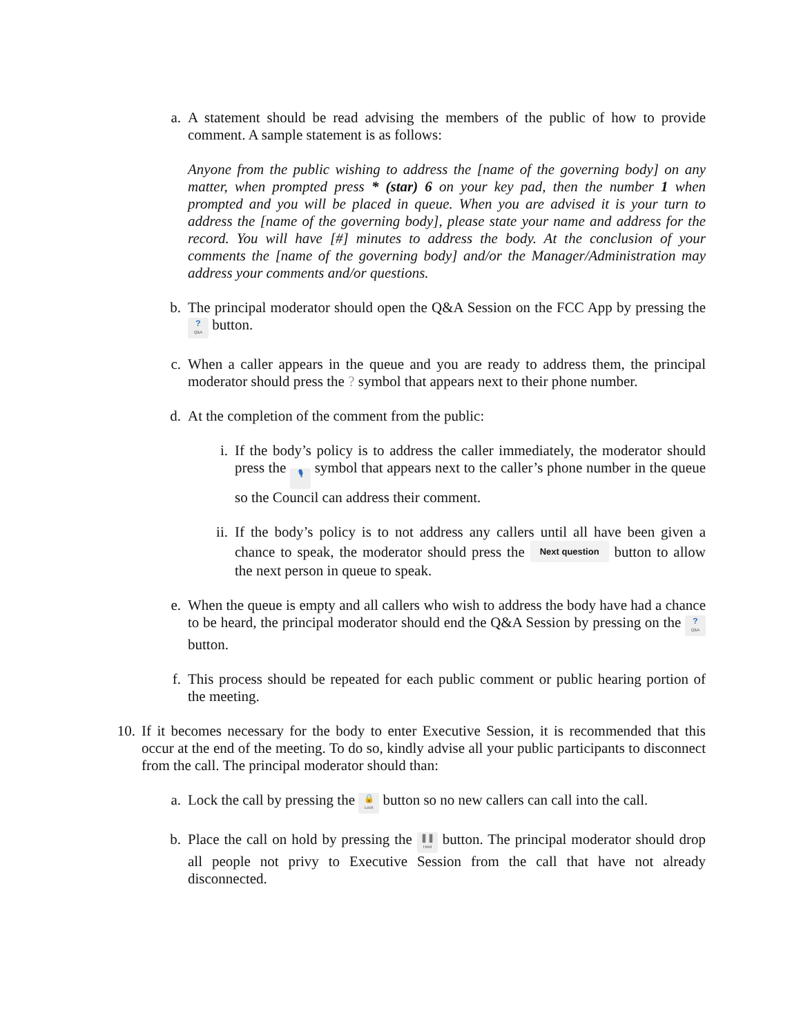a. A statement should be read advising the members of the public of how to provide comment. A sample statement is as follows:
Anyone from the public wishing to address the [name of the governing body] on any matter, when prompted press * (star) 6 on your key pad, then the number 1 when prompted and you will be placed in queue. When you are advised it is your turn to address the [name of the governing body], please state your name and address for the record. You will have [#] minutes to address the body. At the conclusion of your comments the [name of the governing body] and/or the Manager/Administration may address your comments and/or questions.
b. The principal moderator should open the Q&A Session on the FCC App by pressing the ? Q&A button.
c. When a caller appears in the queue and you are ready to address them, the principal moderator should press the ? symbol that appears next to their phone number.
d. At the completion of the comment from the public:
i. If the body’s policy is to address the caller immediately, the moderator should press the 🎙 symbol that appears next to the caller’s phone number in the queue so the Council can address their comment.
ii.
If the body’s policy is to not address any callers until all have been given a chance to speak, the moderator should press the Next question button to allow the next person in queue to speak.
e. When the queue is empty and all callers who wish to address the body have had a chance to be heard, the principal moderator should end the Q&A Session by pressing on the ? Q&A button.
f. This process should be repeated for each public comment or public hearing portion of the meeting.
10.
If it becomes necessary for the body to enter Executive Session, it is recommended that this occur at the end of the meeting. To do so, kindly advise all your public participants to disconnect from the call. The principal moderator should than:
a. Lock the call by pressing the 🔒 Lock button so no new callers can call into the call.
b. Place the call on hold by pressing the ❚❚ Hold button. The principal moderator should drop all people not privy to Executive Session from the call that have not already disconnected.